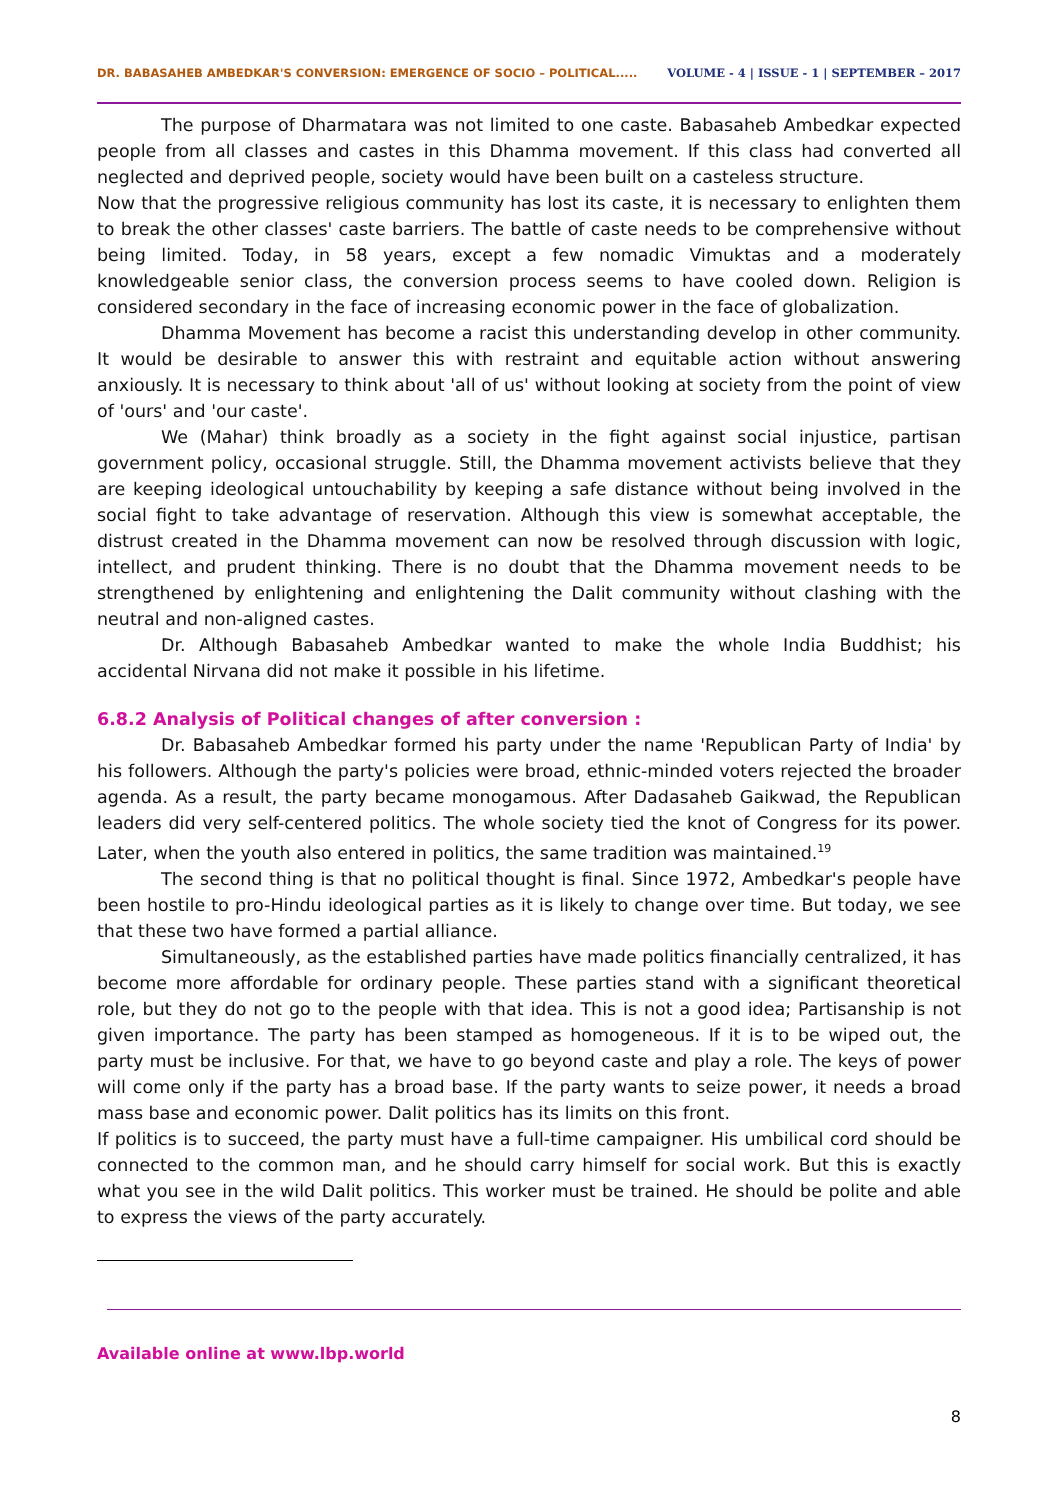DR. BABASAHEB AMBEDKAR'S CONVERSION: EMERGENCE OF SOCIO – POLITICAL..... VOLUME - 4 | ISSUE - 1 | SEPTEMBER – 2017
The purpose of Dharmatara was not limited to one caste. Babasaheb Ambedkar expected people from all classes and castes in this Dhamma movement. If this class had converted all neglected and deprived people, society would have been built on a casteless structure.
Now that the progressive religious community has lost its caste, it is necessary to enlighten them to break the other classes' caste barriers. The battle of caste needs to be comprehensive without being limited. Today, in 58 years, except a few nomadic Vimuktas and a moderately knowledgeable senior class, the conversion process seems to have cooled down. Religion is considered secondary in the face of increasing economic power in the face of globalization.
Dhamma Movement has become a racist this understanding develop in other community. It would be desirable to answer this with restraint and equitable action without answering anxiously. It is necessary to think about 'all of us' without looking at society from the point of view of 'ours' and 'our caste'.
We (Mahar) think broadly as a society in the fight against social injustice, partisan government policy, occasional struggle. Still, the Dhamma movement activists believe that they are keeping ideological untouchability by keeping a safe distance without being involved in the social fight to take advantage of reservation. Although this view is somewhat acceptable, the distrust created in the Dhamma movement can now be resolved through discussion with logic, intellect, and prudent thinking. There is no doubt that the Dhamma movement needs to be strengthened by enlightening and enlightening the Dalit community without clashing with the neutral and non-aligned castes.
Dr. Although Babasaheb Ambedkar wanted to make the whole India Buddhist; his accidental Nirvana did not make it possible in his lifetime.
6.8.2 Analysis of Political changes of after conversion :
Dr. Babasaheb Ambedkar formed his party under the name 'Republican Party of India' by his followers. Although the party's policies were broad, ethnic-minded voters rejected the broader agenda. As a result, the party became monogamous. After Dadasaheb Gaikwad, the Republican leaders did very self-centered politics. The whole society tied the knot of Congress for its power. Later, when the youth also entered in politics, the same tradition was maintained.<sup>19</sup>
The second thing is that no political thought is final. Since 1972, Ambedkar's people have been hostile to pro-Hindu ideological parties as it is likely to change over time. But today, we see that these two have formed a partial alliance.
Simultaneously, as the established parties have made politics financially centralized, it has become more affordable for ordinary people. These parties stand with a significant theoretical role, but they do not go to the people with that idea. This is not a good idea; Partisanship is not given importance. The party has been stamped as homogeneous. If it is to be wiped out, the party must be inclusive. For that, we have to go beyond caste and play a role. The keys of power will come only if the party has a broad base. If the party wants to seize power, it needs a broad mass base and economic power. Dalit politics has its limits on this front.
If politics is to succeed, the party must have a full-time campaigner. His umbilical cord should be connected to the common man, and he should carry himself for social work. But this is exactly what you see in the wild Dalit politics. This worker must be trained. He should be polite and able to express the views of the party accurately.
Available online at www.lbp.world
8